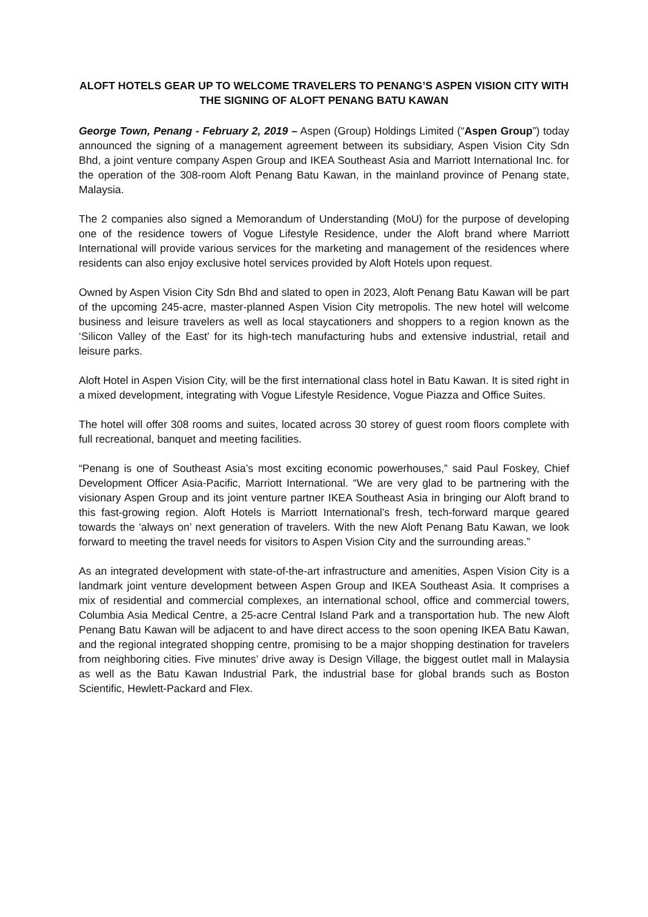ALOFT HOTELS GEAR UP TO WELCOME TRAVELERS TO PENANG’S ASPEN VISION CITY WITH THE SIGNING OF ALOFT PENANG BATU KAWAN
George Town, Penang - February 2, 2019 – Aspen (Group) Holdings Limited (“Aspen Group”) today announced the signing of a management agreement between its subsidiary, Aspen Vision City Sdn Bhd, a joint venture company Aspen Group and IKEA Southeast Asia and Marriott International Inc. for the operation of the 308-room Aloft Penang Batu Kawan, in the mainland province of Penang state, Malaysia.
The 2 companies also signed a Memorandum of Understanding (MoU) for the purpose of developing one of the residence towers of Vogue Lifestyle Residence, under the Aloft brand where Marriott International will provide various services for the marketing and management of the residences where residents can also enjoy exclusive hotel services provided by Aloft Hotels upon request.
Owned by Aspen Vision City Sdn Bhd and slated to open in 2023, Aloft Penang Batu Kawan will be part of the upcoming 245-acre, master-planned Aspen Vision City metropolis. The new hotel will welcome business and leisure travelers as well as local staycationers and shoppers to a region known as the ‘Silicon Valley of the East’ for its high-tech manufacturing hubs and extensive industrial, retail and leisure parks.
Aloft Hotel in Aspen Vision City, will be the first international class hotel in Batu Kawan. It is sited right in a mixed development, integrating with Vogue Lifestyle Residence, Vogue Piazza and Office Suites.
The hotel will offer 308 rooms and suites, located across 30 storey of guest room floors complete with full recreational, banquet and meeting facilities.
“Penang is one of Southeast Asia’s most exciting economic powerhouses,” said Paul Foskey, Chief Development Officer Asia-Pacific, Marriott International. “We are very glad to be partnering with the visionary Aspen Group and its joint venture partner IKEA Southeast Asia in bringing our Aloft brand to this fast-growing region. Aloft Hotels is Marriott International’s fresh, tech-forward marque geared towards the ‘always on’ next generation of travelers. With the new Aloft Penang Batu Kawan, we look forward to meeting the travel needs for visitors to Aspen Vision City and the surrounding areas.”
As an integrated development with state-of-the-art infrastructure and amenities, Aspen Vision City is a landmark joint venture development between Aspen Group and IKEA Southeast Asia. It comprises a mix of residential and commercial complexes, an international school, office and commercial towers, Columbia Asia Medical Centre, a 25-acre Central Island Park and a transportation hub. The new Aloft Penang Batu Kawan will be adjacent to and have direct access to the soon opening IKEA Batu Kawan, and the regional integrated shopping centre, promising to be a major shopping destination for travelers from neighboring cities. Five minutes’ drive away is Design Village, the biggest outlet mall in Malaysia as well as the Batu Kawan Industrial Park, the industrial base for global brands such as Boston Scientific, Hewlett-Packard and Flex.